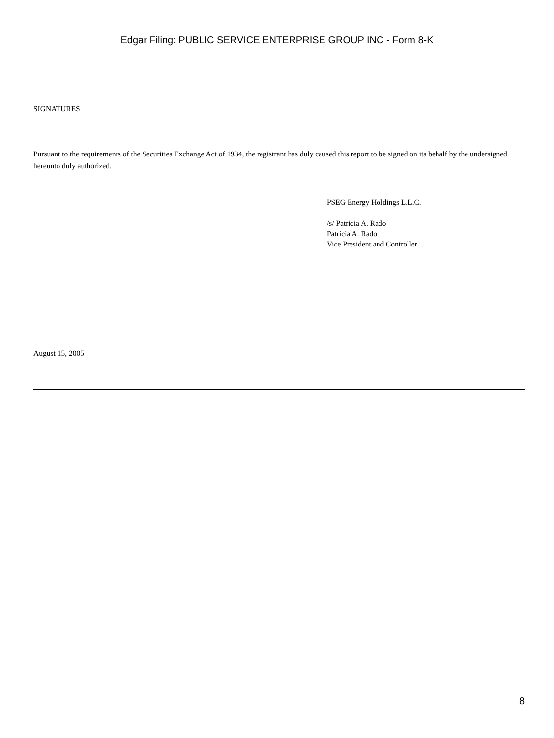Edgar Filing: PUBLIC SERVICE ENTERPRISE GROUP INC - Form 8-K
SIGNATURES
Pursuant to the requirements of the Securities Exchange Act of 1934, the registrant has duly caused this report to be signed on its behalf by the undersigned hereunto duly authorized.
PSEG Energy Holdings L.L.C.
/s/ Patricia A. Rado
Patricia A. Rado
Vice President and Controller
August 15, 2005
8